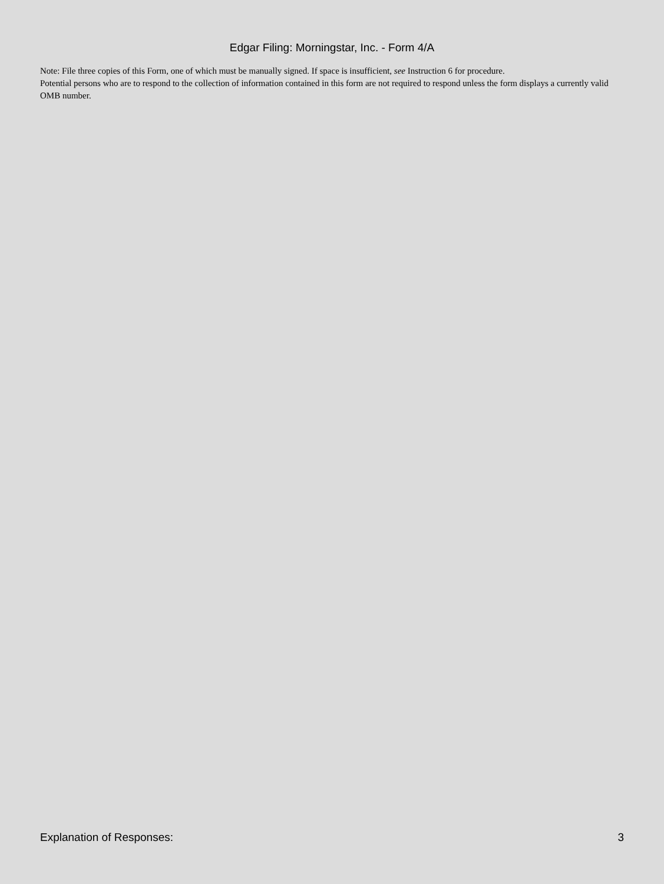Edgar Filing: Morningstar, Inc. - Form 4/A
Note: File three copies of this Form, one of which must be manually signed. If space is insufficient, see Instruction 6 for procedure.
Potential persons who are to respond to the collection of information contained in this form are not required to respond unless the form displays a currently valid OMB number.
Explanation of Responses: 3